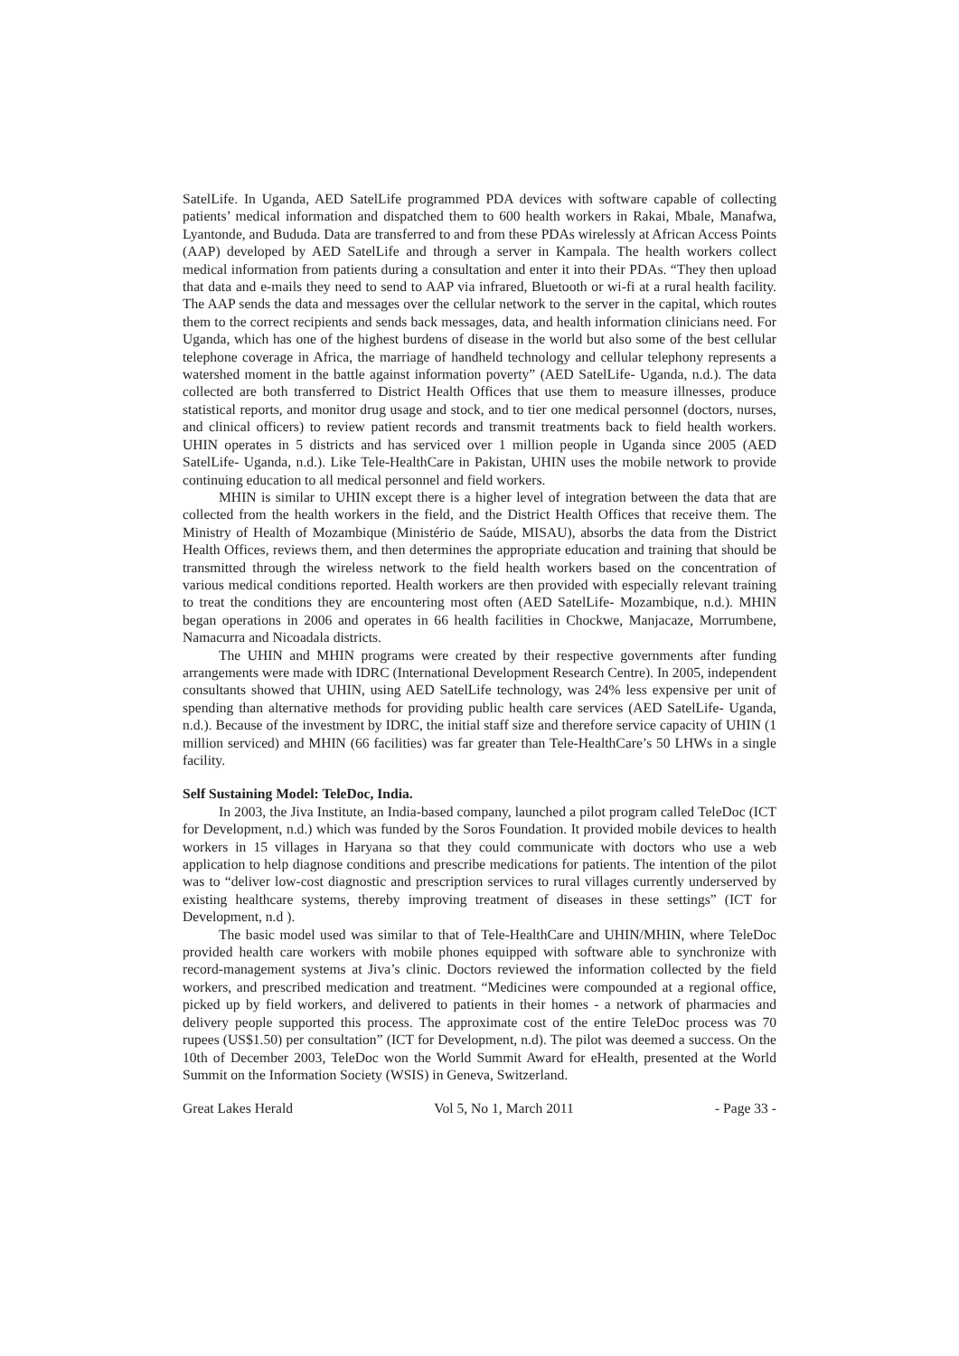SatelLife. In Uganda, AED SatelLife programmed PDA devices with software capable of collecting patients’ medical information and dispatched them to 600 health workers in Rakai, Mbale, Manafwa, Lyantonde, and Bududa. Data are transferred to and from these PDAs wirelessly at African Access Points (AAP) developed by AED SatelLife and through a server in Kampala. The health workers collect medical information from patients during a consultation and enter it into their PDAs. “They then upload that data and e-mails they need to send to AAP via infrared, Bluetooth or wi-fi at a rural health facility. The AAP sends the data and messages over the cellular network to the server in the capital, which routes them to the correct recipients and sends back messages, data, and health information clinicians need. For Uganda, which has one of the highest burdens of disease in the world but also some of the best cellular telephone coverage in Africa, the marriage of handheld technology and cellular telephony represents a watershed moment in the battle against information poverty” (AED SatelLife- Uganda, n.d.). The data collected are both transferred to District Health Offices that use them to measure illnesses, produce statistical reports, and monitor drug usage and stock, and to tier one medical personnel (doctors, nurses, and clinical officers) to review patient records and transmit treatments back to field health workers. UHIN operates in 5 districts and has serviced over 1 million people in Uganda since 2005 (AED SatelLife- Uganda, n.d.). Like Tele-HealthCare in Pakistan, UHIN uses the mobile network to provide continuing education to all medical personnel and field workers.
MHIN is similar to UHIN except there is a higher level of integration between the data that are collected from the health workers in the field, and the District Health Offices that receive them. The Ministry of Health of Mozambique (Ministério de Saúde, MISAU), absorbs the data from the District Health Offices, reviews them, and then determines the appropriate education and training that should be transmitted through the wireless network to the field health workers based on the concentration of various medical conditions reported. Health workers are then provided with especially relevant training to treat the conditions they are encountering most often (AED SatelLife- Mozambique, n.d.). MHIN began operations in 2006 and operates in 66 health facilities in Chockwe, Manjacaze, Morrumbene, Namacurra and Nicoadala districts.
The UHIN and MHIN programs were created by their respective governments after funding arrangements were made with IDRC (International Development Research Centre). In 2005, independent consultants showed that UHIN, using AED SatelLife technology, was 24% less expensive per unit of spending than alternative methods for providing public health care services (AED SatelLife- Uganda, n.d.). Because of the investment by IDRC, the initial staff size and therefore service capacity of UHIN (1 million serviced) and MHIN (66 facilities) was far greater than Tele-HealthCare’s 50 LHWs in a single facility.
Self Sustaining Model: TeleDoc, India.
In 2003, the Jiva Institute, an India-based company, launched a pilot program called TeleDoc (ICT for Development, n.d.) which was funded by the Soros Foundation. It provided mobile devices to health workers in 15 villages in Haryana so that they could communicate with doctors who use a web application to help diagnose conditions and prescribe medications for patients. The intention of the pilot was to “deliver low-cost diagnostic and prescription services to rural villages currently underserved by existing healthcare systems, thereby improving treatment of diseases in these settings” (ICT for Development, n.d ).
The basic model used was similar to that of Tele-HealthCare and UHIN/MHIN, where TeleDoc provided health care workers with mobile phones equipped with software able to synchronize with record-management systems at Jiva’s clinic. Doctors reviewed the information collected by the field workers, and prescribed medication and treatment. “Medicines were compounded at a regional office, picked up by field workers, and delivered to patients in their homes - a network of pharmacies and delivery people supported this process. The approximate cost of the entire TeleDoc process was 70 rupees (US$1.50) per consultation” (ICT for Development, n.d). The pilot was deemed a success. On the 10th of December 2003, TeleDoc won the World Summit Award for eHealth, presented at the World Summit on the Information Society (WSIS) in Geneva, Switzerland.
Great Lakes Herald Vol 5, No 1, March 2011 - Page 33 -